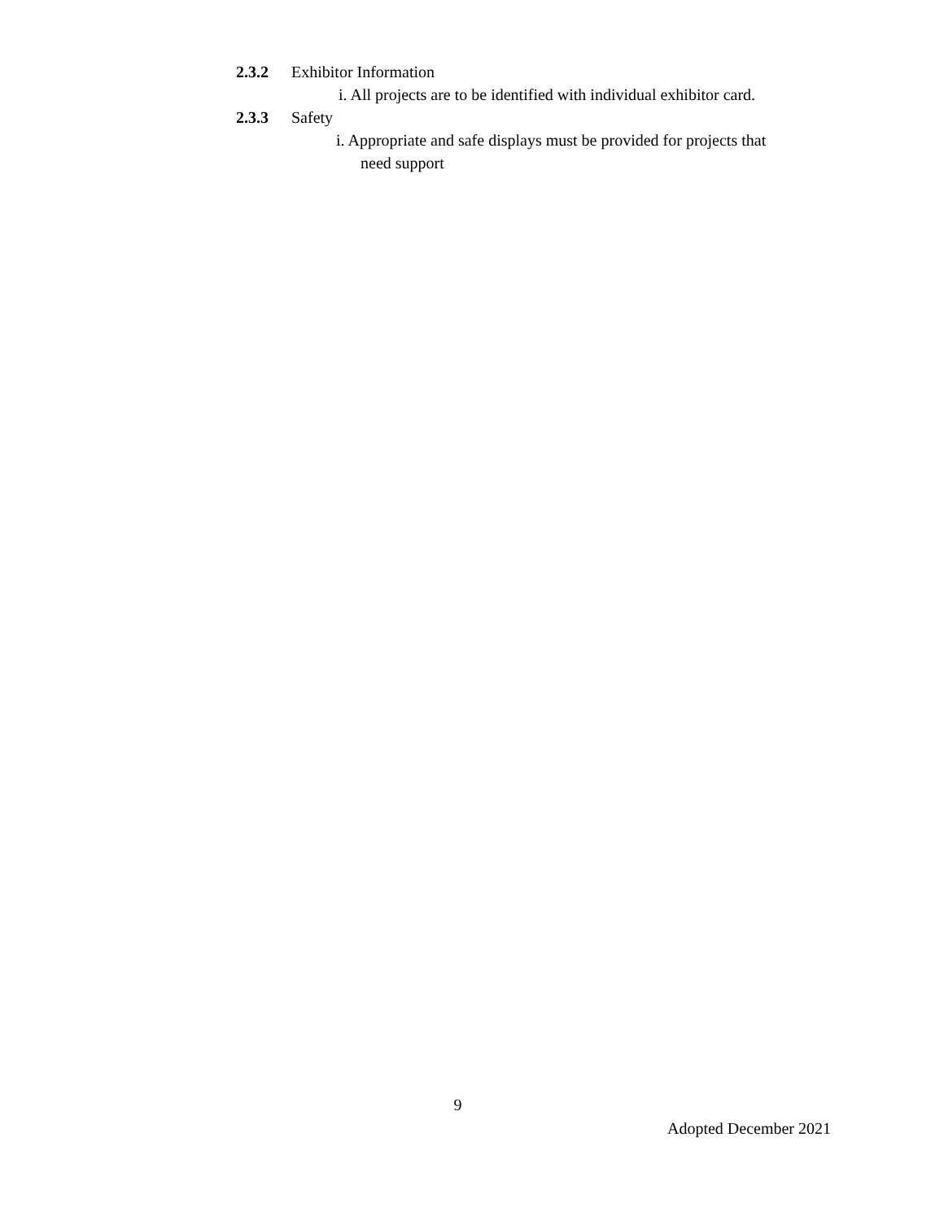2.3.2 Exhibitor Information
i. All projects are to be identified with individual exhibitor card.
2.3.3 Safety
i. Appropriate and safe displays must be provided for projects that
need support
9
Adopted December 2021